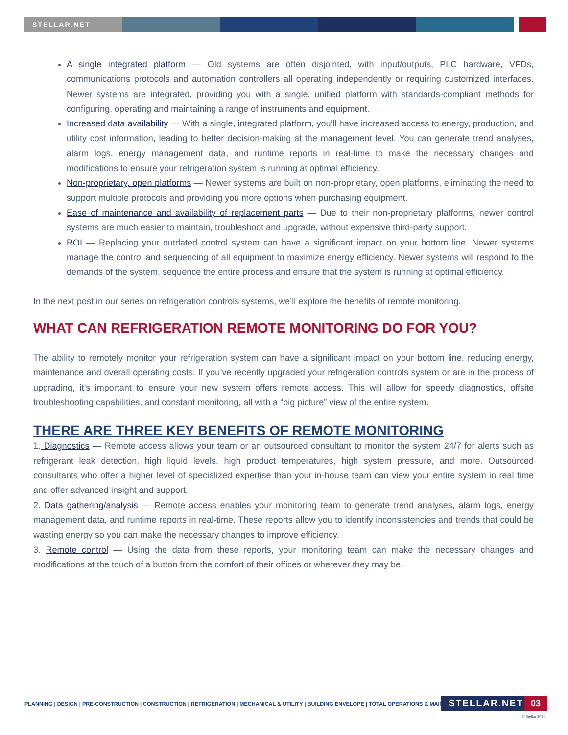STELLAR.NET
A single integrated platform — Old systems are often disjointed, with input/outputs, PLC hardware, VFDs, communications protocols and automation controllers all operating independently or requiring customized interfaces. Newer systems are integrated, providing you with a single, unified platform with standards-compliant methods for configuring, operating and maintaining a range of instruments and equipment.
Increased data availability — With a single, integrated platform, you’ll have increased access to energy, production, and utility cost information, leading to better decision-making at the management level. You can generate trend analyses, alarm logs, energy management data, and runtime reports in real-time to make the necessary changes and modifications to ensure your refrigeration system is running at optimal efficiency.
Non-proprietary, open platforms — Newer systems are built on non-proprietary, open platforms, eliminating the need to support multiple protocols and providing you more options when purchasing equipment.
Ease of maintenance and availability of replacement parts — Due to their non-proprietary platforms, newer control systems are much easier to maintain, troubleshoot and upgrade, without expensive third-party support.
ROI — Replacing your outdated control system can have a significant impact on your bottom line. Newer systems manage the control and sequencing of all equipment to maximize energy efficiency. Newer systems will respond to the demands of the system, sequence the entire process and ensure that the system is running at optimal efficiency.
In the next post in our series on refrigeration controls systems, we’ll explore the benefits of remote monitoring.
WHAT CAN REFRIGERATION REMOTE MONITORING DO FOR YOU?
The ability to remotely monitor your refrigeration system can have a significant impact on your bottom line, reducing energy, maintenance and overall operating costs. If you’ve recently upgraded your refrigeration controls system or are in the process of upgrading, it’s important to ensure your new system offers remote access. This will allow for speedy diagnostics, offsite troubleshooting capabilities, and constant monitoring, all with a “big picture” view of the entire system.
THERE ARE THREE KEY BENEFITS OF REMOTE MONITORING
1. Diagnostics — Remote access allows your team or an outsourced consultant to monitor the system 24/7 for alerts such as refrigerant leak detection, high liquid levels, high product temperatures, high system pressure, and more. Outsourced consultants who offer a higher level of specialized expertise than your in-house team can view your entire system in real time and offer advanced insight and support.
2. Data gathering/analysis — Remote access enables your monitoring team to generate trend analyses, alarm logs, energy management data, and runtime reports in real-time. These reports allow you to identify inconsistencies and trends that could be wasting energy so you can make the necessary changes to improve efficiency.
3. Remote control — Using the data from these reports, your monitoring team can make the necessary changes and modifications at the touch of a button from the comfort of their offices or wherever they may be.
PLANNING | DESIGN | PRE-CONSTRUCTION | CONSTRUCTION | REFRIGERATION | MECHANICAL & UTILITY | BUILDING ENVELOPE | TOTAL OPERATIONS & MAINTENANCE
STELLAR.NET 03
© Stellar 2014